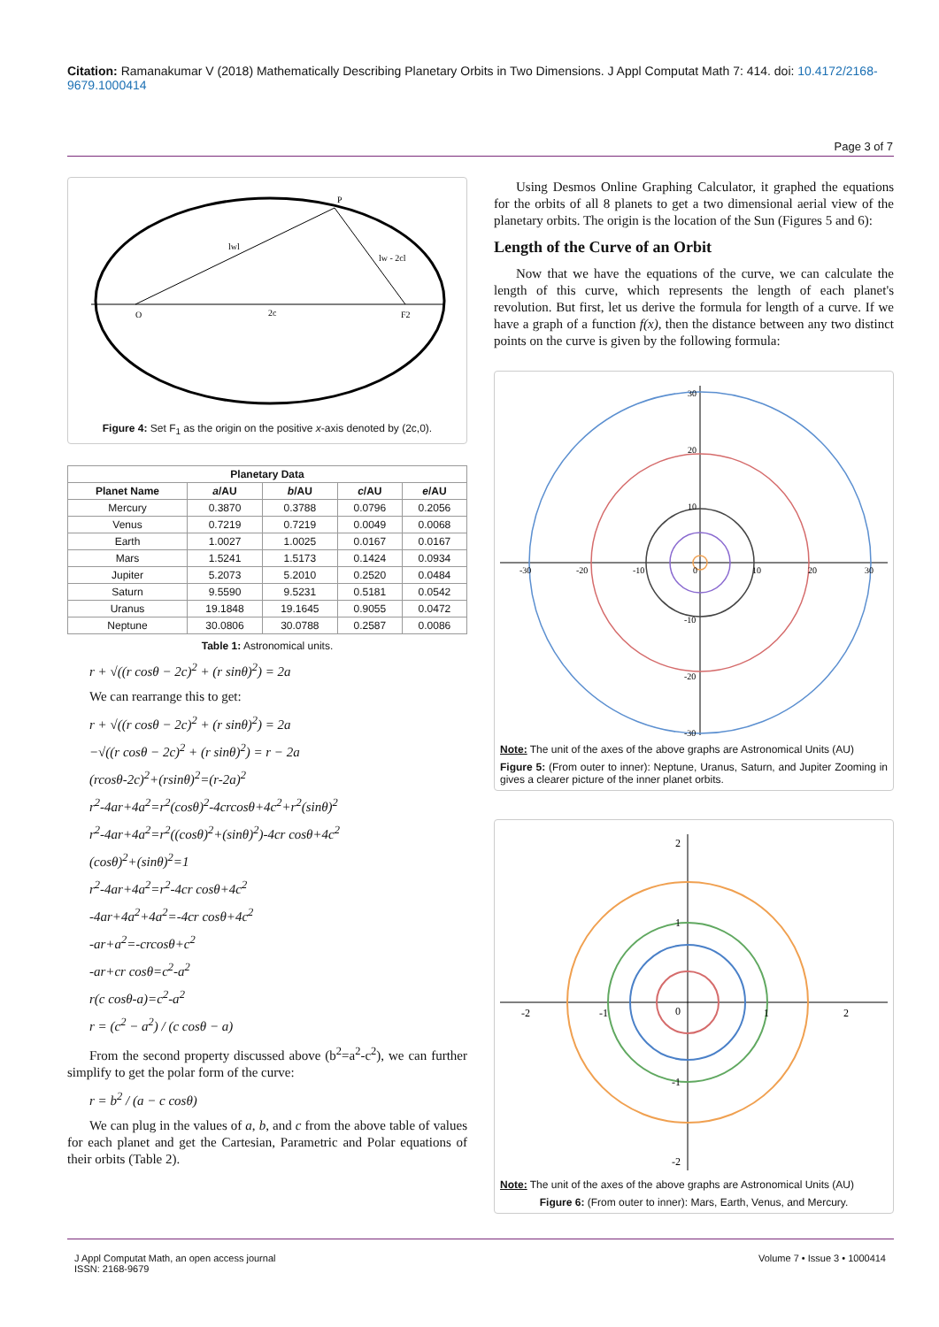Citation: Ramanakumar V (2018) Mathematically Describing Planetary Orbits in Two Dimensions. J Appl Computat Math 7: 414. doi: 10.4172/2168-9679.1000414
Page 3 of 7
O
F2
P
2c
lwl
lw - 2cl
Figure 4: Set F<sub>1</sub> as the origin on the positive x-axis denoted by (2c,0).
| Planetary Data | | | | |
| --- | --- | --- | --- | --- |
| Planet Name | a /AU | b /AU | c /AU | e /AU |
| Mercury | 0.3870 | 0.3788 | 0.0796 | 0.2056 |
| Venus | 0.7219 | 0.7219 | 0.0049 | 0.0068 |
| Earth | 1.0027 | 1.0025 | 0.0167 | 0.0167 |
| Mars | 1.5241 | 1.5173 | 0.1424 | 0.0934 |
| Jupiter | 5.2073 | 5.2010 | 0.2520 | 0.0484 |
| Saturn | 9.5590 | 9.5231 | 0.5181 | 0.0542 |
| Uranus | 19.1848 | 19.1645 | 0.9055 | 0.0472 |
| Neptune | 30.0806 | 30.0788 | 0.2587 | 0.0086 |
Table 1: Astronomical units.
r + √((r cosθ − 2c)<sup>2</sup> + (r sinθ)<sup>2</sup>) = 2a
We can rearrange this to get:
r + √((r cosθ − 2c)<sup>2</sup> + (r sinθ)<sup>2</sup>) = 2a
−√((r cosθ − 2c)<sup>2</sup> + (r sinθ)<sup>2</sup>) = r − 2a
(rcosθ-2c)<sup>2</sup>+(rsinθ)<sup>2</sup>=(r-2a)<sup>2</sup>
r<sup>2</sup>-4ar+4a<sup>2</sup>=r<sup>2</sup>(cosθ)<sup>2</sup>-4crcosθ+4c<sup>2</sup>+r<sup>2</sup>(sinθ)<sup>2</sup>
r<sup>2</sup>-4ar+4a<sup>2</sup>=r<sup>2</sup>((cosθ)<sup>2</sup>+(sinθ)<sup>2</sup>)-4cr cosθ+4c<sup>2</sup>
(cosθ)<sup>2</sup>+(sinθ)<sup>2</sup>=1
r<sup>2</sup>-4ar+4a<sup>2</sup>=r<sup>2</sup>-4cr cosθ+4c<sup>2</sup>
-4ar+4a<sup>2</sup>+4a<sup>2</sup>=-4cr cosθ+4c<sup>2</sup>
-ar+a<sup>2</sup>=-crcosθ+c<sup>2</sup>
-ar+cr cosθ=c<sup>2</sup>-a<sup>2</sup>
r(c cosθ-a)=c<sup>2</sup>-a<sup>2</sup>
r = (c<sup>2</sup> − a<sup>2</sup>) / (c cosθ − a)
From the second property discussed above (b<sup>2</sup>=a<sup>2</sup>-c<sup>2</sup>), we can further simplify to get the polar form of the curve:
r = b<sup>2</sup> / (a − c cosθ)
We can plug in the values of a, b, and c from the above table of values for each planet and get the Cartesian, Parametric and Polar equations of their orbits (Table 2).
Using Desmos Online Graphing Calculator, it graphed the equations for the orbits of all 8 planets to get a two dimensional aerial view of the planetary orbits. The origin is the location of the Sun (Figures 5 and 6):
Length of the Curve of an Orbit
Now that we have the equations of the curve, we can calculate the length of this curve, which represents the length of each planet's revolution. But first, let us derive the formula for length of a curve. If we have a graph of a function f(x), then the distance between any two distinct points on the curve is given by the following formula:
30
20
10
-30
-20
-10
0
10
20
30
-10
-20
-30
Note: The unit of the axes of the above graphs are Astronomical Units (AU)
Figure 5: (From outer to inner): Neptune, Uranus, Saturn, and Jupiter Zooming in gives a clearer picture of the inner planet orbits.
2
1
-2
-1
0
1
2
-1
-2
Note: The unit of the axes of the above graphs are Astronomical Units (AU)
Figure 6: (From outer to inner): Mars, Earth, Venus, and Mercury.
J Appl Computat Math, an open access journal
ISSN: 2168-9679
Volume 7 • Issue 3 • 1000414